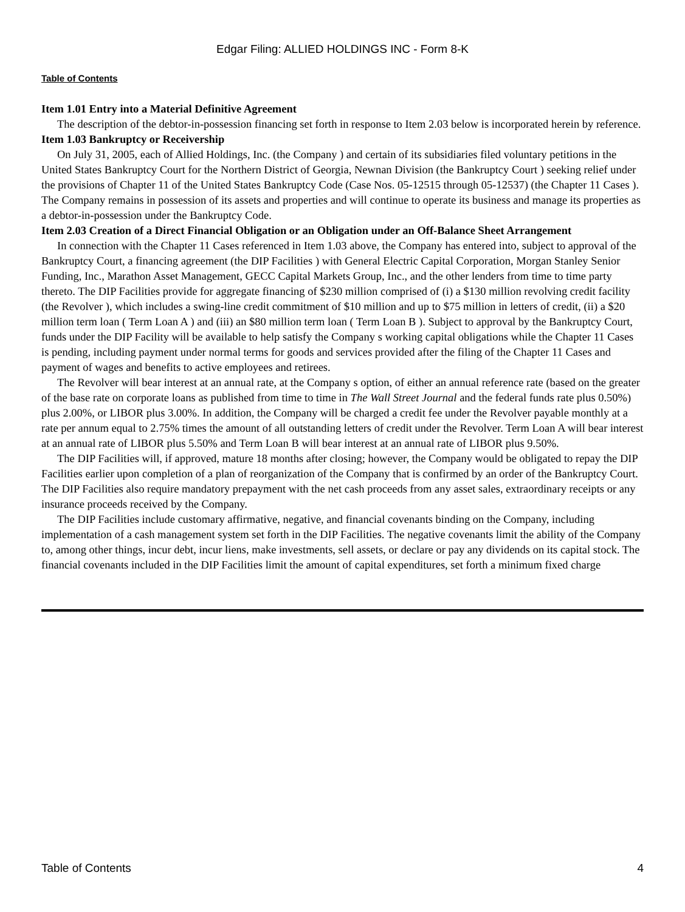Edgar Filing: ALLIED HOLDINGS INC - Form 8-K
Table of Contents
Item 1.01 Entry into a Material Definitive Agreement
The description of the debtor-in-possession financing set forth in response to Item 2.03 below is incorporated herein by reference.
Item 1.03 Bankruptcy or Receivership
On July 31, 2005, each of Allied Holdings, Inc. (the Company ) and certain of its subsidiaries filed voluntary petitions in the United States Bankruptcy Court for the Northern District of Georgia, Newnan Division (the Bankruptcy Court ) seeking relief under the provisions of Chapter 11 of the United States Bankruptcy Code (Case Nos. 05-12515 through 05-12537) (the Chapter 11 Cases ). The Company remains in possession of its assets and properties and will continue to operate its business and manage its properties as a debtor-in-possession under the Bankruptcy Code.
Item 2.03 Creation of a Direct Financial Obligation or an Obligation under an Off-Balance Sheet Arrangement
In connection with the Chapter 11 Cases referenced in Item 1.03 above, the Company has entered into, subject to approval of the Bankruptcy Court, a financing agreement (the DIP Facilities ) with General Electric Capital Corporation, Morgan Stanley Senior Funding, Inc., Marathon Asset Management, GECC Capital Markets Group, Inc., and the other lenders from time to time party thereto. The DIP Facilities provide for aggregate financing of $230 million comprised of (i) a $130 million revolving credit facility (the Revolver ), which includes a swing-line credit commitment of $10 million and up to $75 million in letters of credit, (ii) a $20 million term loan ( Term Loan A ) and (iii) an $80 million term loan ( Term Loan B ). Subject to approval by the Bankruptcy Court, funds under the DIP Facility will be available to help satisfy the Company s working capital obligations while the Chapter 11 Cases is pending, including payment under normal terms for goods and services provided after the filing of the Chapter 11 Cases and payment of wages and benefits to active employees and retirees.
The Revolver will bear interest at an annual rate, at the Company s option, of either an annual reference rate (based on the greater of the base rate on corporate loans as published from time to time in The Wall Street Journal and the federal funds rate plus 0.50%) plus 2.00%, or LIBOR plus 3.00%. In addition, the Company will be charged a credit fee under the Revolver payable monthly at a rate per annum equal to 2.75% times the amount of all outstanding letters of credit under the Revolver. Term Loan A will bear interest at an annual rate of LIBOR plus 5.50% and Term Loan B will bear interest at an annual rate of LIBOR plus 9.50%.
The DIP Facilities will, if approved, mature 18 months after closing; however, the Company would be obligated to repay the DIP Facilities earlier upon completion of a plan of reorganization of the Company that is confirmed by an order of the Bankruptcy Court. The DIP Facilities also require mandatory prepayment with the net cash proceeds from any asset sales, extraordinary receipts or any insurance proceeds received by the Company.
The DIP Facilities include customary affirmative, negative, and financial covenants binding on the Company, including implementation of a cash management system set forth in the DIP Facilities. The negative covenants limit the ability of the Company to, among other things, incur debt, incur liens, make investments, sell assets, or declare or pay any dividends on its capital stock. The financial covenants included in the DIP Facilities limit the amount of capital expenditures, set forth a minimum fixed charge
Table of Contents 4